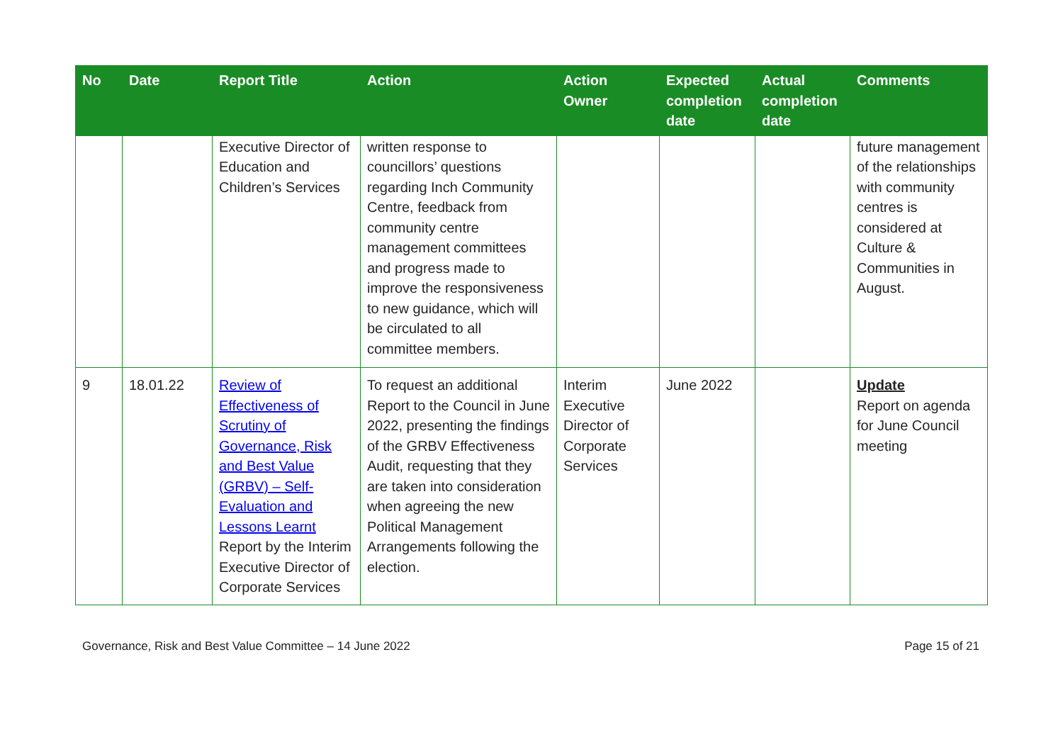| No | Date | Report Title | Action | Action Owner | Expected completion date | Actual completion date | Comments |
| --- | --- | --- | --- | --- | --- | --- | --- |
| | | Executive Director of Education and Children’s Services | written response to councillors’ questions regarding Inch Community Centre, feedback from community centre management committees and progress made to improve the responsiveness to new guidance, which will be circulated to all committee members. | | | | future management of the relationships with community centres is considered at Culture & Communities in August. |
| 9 | 18.01.22 | Review of Effectiveness of Scrutiny of Governance, Risk and Best Value (GRBV) – Self-Evaluation and Lessons Learnt Report by the Interim Executive Director of Corporate Services | To request an additional Report to the Council in June 2022, presenting the findings of the GRBV Effectiveness Audit, requesting that they are taken into consideration when agreeing the new Political Management Arrangements following the election. | Interim Executive Director of Corporate Services | June 2022 | | Update Report on agenda for June Council meeting |
Governance, Risk and Best Value Committee – 14 June 2022 Page 15 of 21